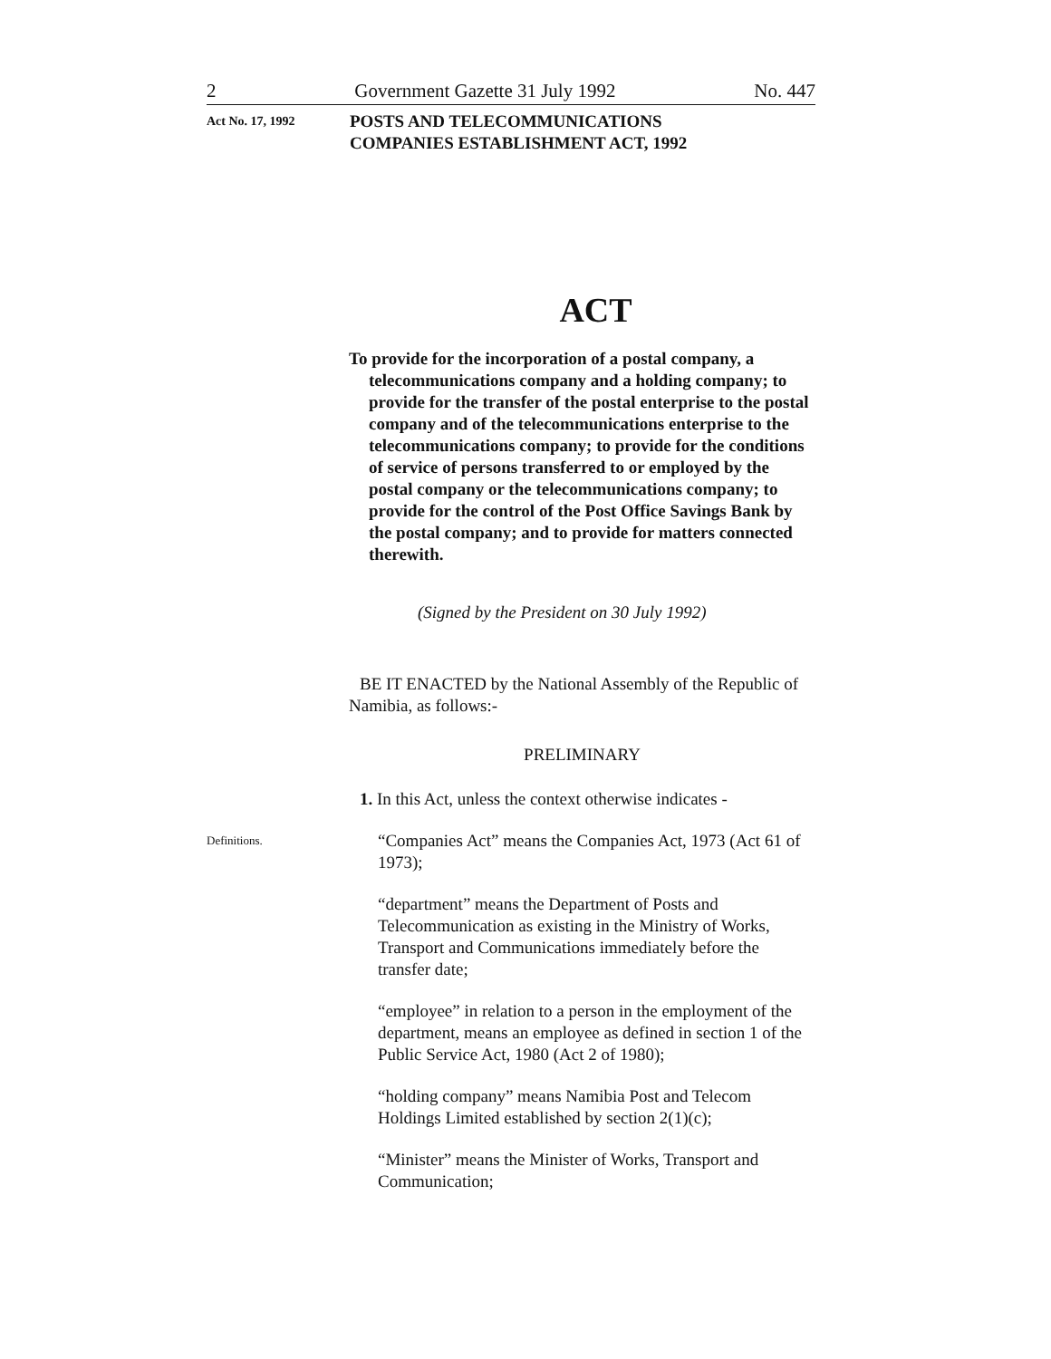2 Government Gazette 31 July 1992 No. 447
Act No. 17, 1992
POSTS AND TELECOMMUNICATIONS
COMPANIES ESTABLISHMENT ACT, 1992
Definitions.
ACT
To provide for the incorporation of a postal company, a telecommunications company and a holding company; to provide for the transfer of the postal enterprise to the postal company and of the telecommunications enterprise to the telecommunications company; to provide for the conditions of service of persons transferred to or employed by the postal company or the telecommunications company; to provide for the control of the Post Office Savings Bank by the postal company; and to provide for matters connected therewith.
(Signed by the President on 30 July 1992)
BE IT ENACTED by the National Assembly of the Republic of Namibia, as follows:-
PRELIMINARY
1. In this Act, unless the context otherwise indicates -
“Companies Act” means the Companies Act, 1973 (Act 61 of 1973);
“department” means the Department of Posts and Telecommunication as existing in the Ministry of Works, Transport and Communications immediately before the transfer date;
“employee” in relation to a person in the employment of the department, means an employee as defined in section 1 of the Public Service Act, 1980 (Act 2 of 1980);
“holding company” means Namibia Post and Telecom Holdings Limited established by section 2(1)(c);
“Minister” means the Minister of Works, Transport and Communication;